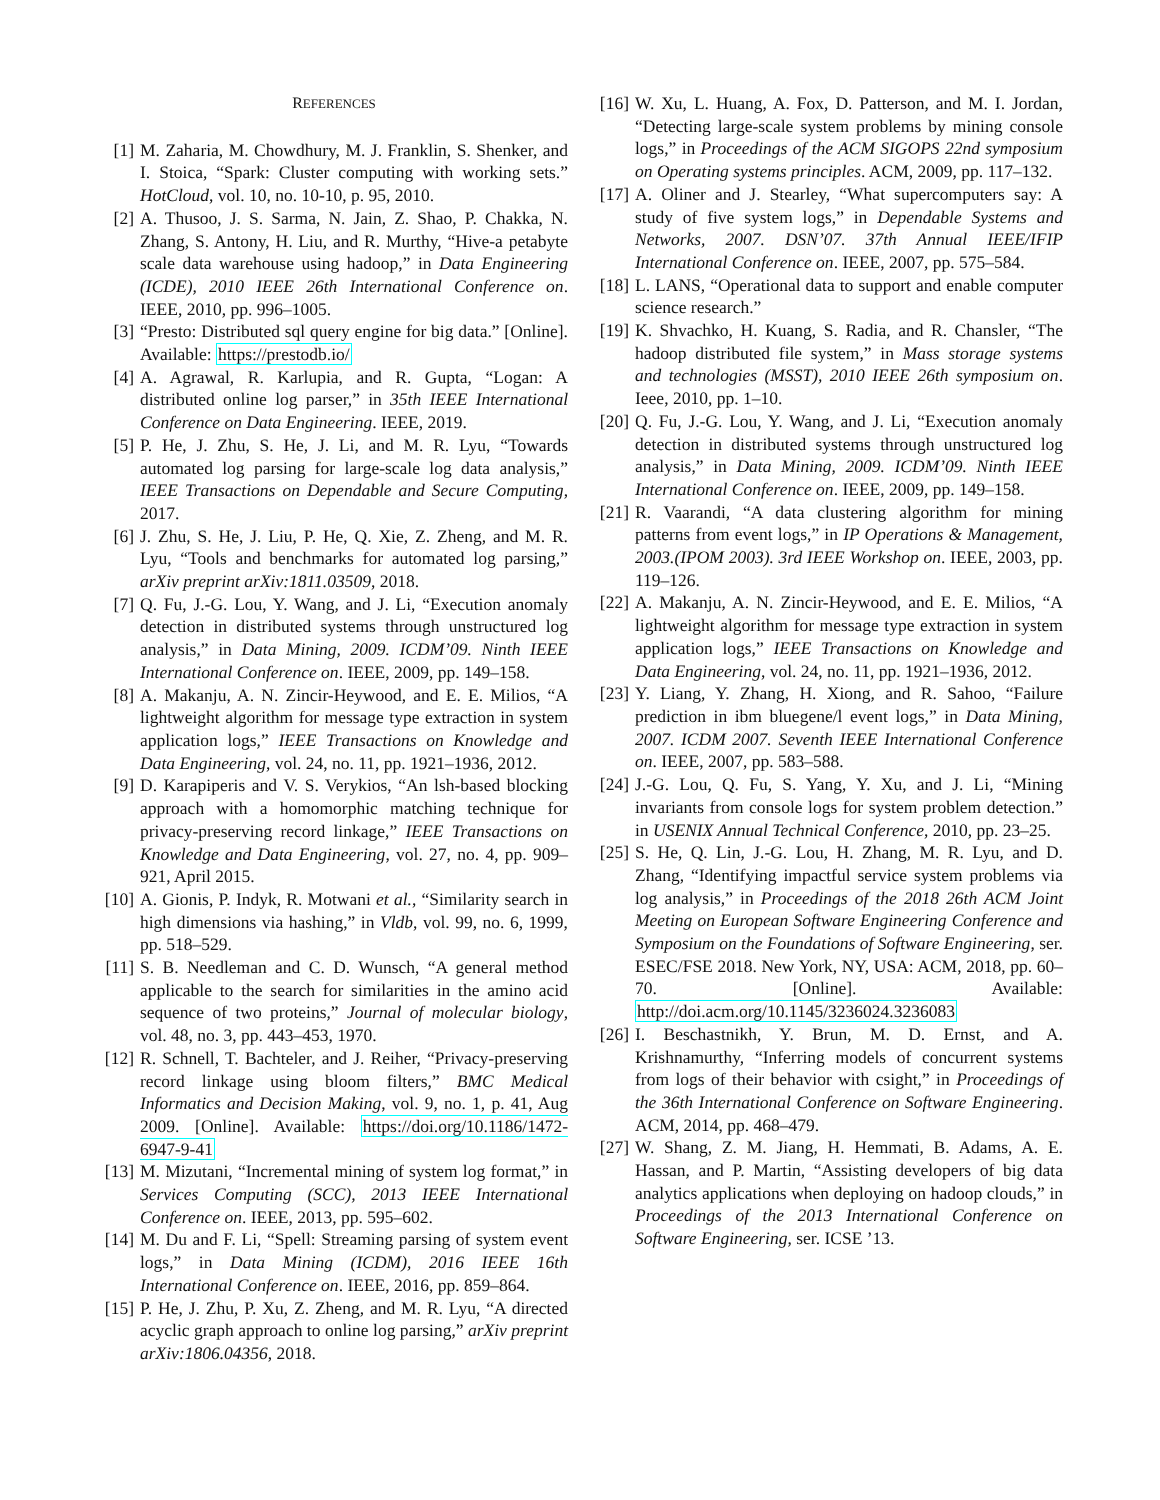REFERENCES
[1] M. Zaharia, M. Chowdhury, M. J. Franklin, S. Shenker, and I. Stoica, “Spark: Cluster computing with working sets.” HotCloud, vol. 10, no. 10-10, p. 95, 2010.
[2] A. Thusoo, J. S. Sarma, N. Jain, Z. Shao, P. Chakka, N. Zhang, S. Antony, H. Liu, and R. Murthy, “Hive-a petabyte scale data warehouse using hadoop,” in Data Engineering (ICDE), 2010 IEEE 26th International Conference on. IEEE, 2010, pp. 996–1005.
[3] “Presto: Distributed sql query engine for big data.” [Online]. Available: https://prestodb.io/
[4] A. Agrawal, R. Karlupia, and R. Gupta, “Logan: A distributed online log parser,” in 35th IEEE International Conference on Data Engineering. IEEE, 2019.
[5] P. He, J. Zhu, S. He, J. Li, and M. R. Lyu, “Towards automated log parsing for large-scale log data analysis,” IEEE Transactions on Dependable and Secure Computing, 2017.
[6] J. Zhu, S. He, J. Liu, P. He, Q. Xie, Z. Zheng, and M. R. Lyu, “Tools and benchmarks for automated log parsing,” arXiv preprint arXiv:1811.03509, 2018.
[7] Q. Fu, J.-G. Lou, Y. Wang, and J. Li, “Execution anomaly detection in distributed systems through unstructured log analysis,” in Data Mining, 2009. ICDM’09. Ninth IEEE International Conference on. IEEE, 2009, pp. 149–158.
[8] A. Makanju, A. N. Zincir-Heywood, and E. E. Milios, “A lightweight algorithm for message type extraction in system application logs,” IEEE Transactions on Knowledge and Data Engineering, vol. 24, no. 11, pp. 1921–1936, 2012.
[9] D. Karapiperis and V. S. Verykios, “An lsh-based blocking approach with a homomorphic matching technique for privacy-preserving record linkage,” IEEE Transactions on Knowledge and Data Engineering, vol. 27, no. 4, pp. 909–921, April 2015.
[10] A. Gionis, P. Indyk, R. Motwani et al., “Similarity search in high dimensions via hashing,” in Vldb, vol. 99, no. 6, 1999, pp. 518–529.
[11] S. B. Needleman and C. D. Wunsch, “A general method applicable to the search for similarities in the amino acid sequence of two proteins,” Journal of molecular biology, vol. 48, no. 3, pp. 443–453, 1970.
[12] R. Schnell, T. Bachteler, and J. Reiher, “Privacy-preserving record linkage using bloom filters,” BMC Medical Informatics and Decision Making, vol. 9, no. 1, p. 41, Aug 2009. [Online]. Available: https://doi.org/10.1186/1472-6947-9-41
[13] M. Mizutani, “Incremental mining of system log format,” in Services Computing (SCC), 2013 IEEE International Conference on. IEEE, 2013, pp. 595–602.
[14] M. Du and F. Li, “Spell: Streaming parsing of system event logs,” in Data Mining (ICDM), 2016 IEEE 16th International Conference on. IEEE, 2016, pp. 859–864.
[15] P. He, J. Zhu, P. Xu, Z. Zheng, and M. R. Lyu, “A directed acyclic graph approach to online log parsing,” arXiv preprint arXiv:1806.04356, 2018.
[16] W. Xu, L. Huang, A. Fox, D. Patterson, and M. I. Jordan, “Detecting large-scale system problems by mining console logs,” in Proceedings of the ACM SIGOPS 22nd symposium on Operating systems principles. ACM, 2009, pp. 117–132.
[17] A. Oliner and J. Stearley, “What supercomputers say: A study of five system logs,” in Dependable Systems and Networks, 2007. DSN’07. 37th Annual IEEE/IFIP International Conference on. IEEE, 2007, pp. 575–584.
[18] L. LANS, “Operational data to support and enable computer science research.”
[19] K. Shvachko, H. Kuang, S. Radia, and R. Chansler, “The hadoop distributed file system,” in Mass storage systems and technologies (MSST), 2010 IEEE 26th symposium on. Ieee, 2010, pp. 1–10.
[20] Q. Fu, J.-G. Lou, Y. Wang, and J. Li, “Execution anomaly detection in distributed systems through unstructured log analysis,” in Data Mining, 2009. ICDM’09. Ninth IEEE International Conference on. IEEE, 2009, pp. 149–158.
[21] R. Vaarandi, “A data clustering algorithm for mining patterns from event logs,” in IP Operations & Management, 2003.(IPOM 2003). 3rd IEEE Workshop on. IEEE, 2003, pp. 119–126.
[22] A. Makanju, A. N. Zincir-Heywood, and E. E. Milios, “A lightweight algorithm for message type extraction in system application logs,” IEEE Transactions on Knowledge and Data Engineering, vol. 24, no. 11, pp. 1921–1936, 2012.
[23] Y. Liang, Y. Zhang, H. Xiong, and R. Sahoo, “Failure prediction in ibm bluegene/l event logs,” in Data Mining, 2007. ICDM 2007. Seventh IEEE International Conference on. IEEE, 2007, pp. 583–588.
[24] J.-G. Lou, Q. Fu, S. Yang, Y. Xu, and J. Li, “Mining invariants from console logs for system problem detection.” in USENIX Annual Technical Conference, 2010, pp. 23–25.
[25] S. He, Q. Lin, J.-G. Lou, H. Zhang, M. R. Lyu, and D. Zhang, “Identifying impactful service system problems via log analysis,” in Proceedings of the 2018 26th ACM Joint Meeting on European Software Engineering Conference and Symposium on the Foundations of Software Engineering, ser. ESEC/FSE 2018. New York, NY, USA: ACM, 2018, pp. 60–70. [Online]. Available: http://doi.acm.org/10.1145/3236024.3236083
[26] I. Beschastnikh, Y. Brun, M. D. Ernst, and A. Krishnamurthy, “Inferring models of concurrent systems from logs of their behavior with csight,” in Proceedings of the 36th International Conference on Software Engineering. ACM, 2014, pp. 468–479.
[27] W. Shang, Z. M. Jiang, H. Hemmati, B. Adams, A. E. Hassan, and P. Martin, “Assisting developers of big data analytics applications when deploying on hadoop clouds,” in Proceedings of the 2013 International Conference on Software Engineering, ser. ICSE ’13.